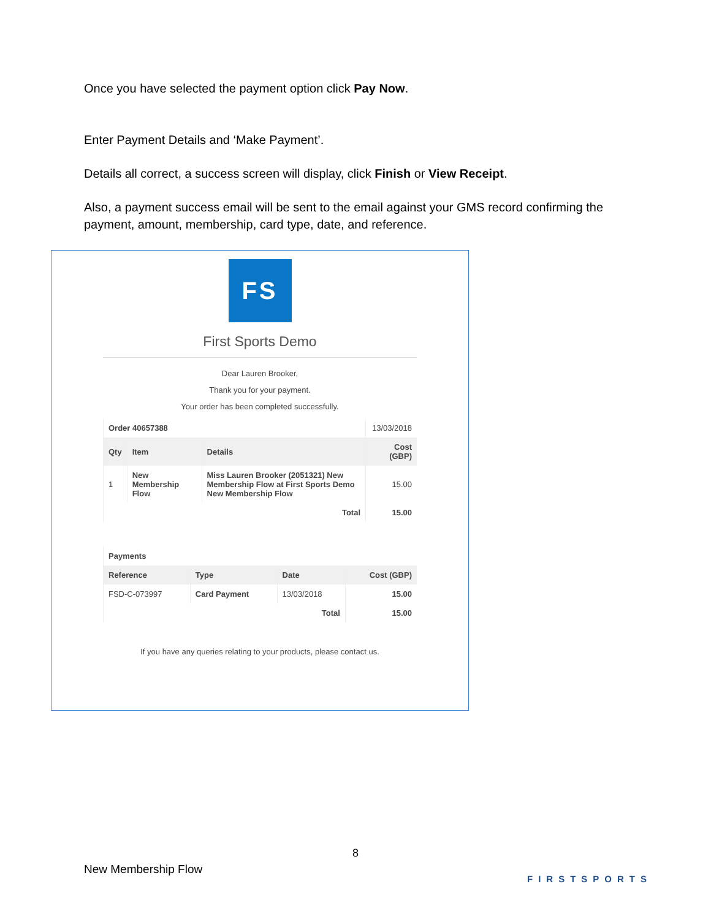Once you have selected the payment option click Pay Now.
Enter Payment Details and ‘Make Payment’.
Details all correct, a success screen will display, click Finish or View Receipt.
Also, a payment success email will be sent to the email against your GMS record confirming the payment, amount, membership, card type, date, and reference.
FS
First Sports Demo
Dear Lauren Brooker,
Thank you for your payment.
Your order has been completed successfully.
| Order 40657388 | | | 13/03/2018 |
| Qty | Item | Details | Cost (GBP) |
| 1 | New Membership Flow | Miss Lauren Brooker (2051321) New Membership Flow at First Sports Demo New Membership Flow | 15.00 |
| Total | | | 15.00 |
| Payments | | | |
| Reference | Type | Date | Cost (GBP) |
| FSD-C-073997 | Card Payment | 13/03/2018 | 15.00 |
| Total | | | 15.00 |
If you have any queries relating to your products, please contact us.
8
New Membership Flow
FIRSTSPORTS